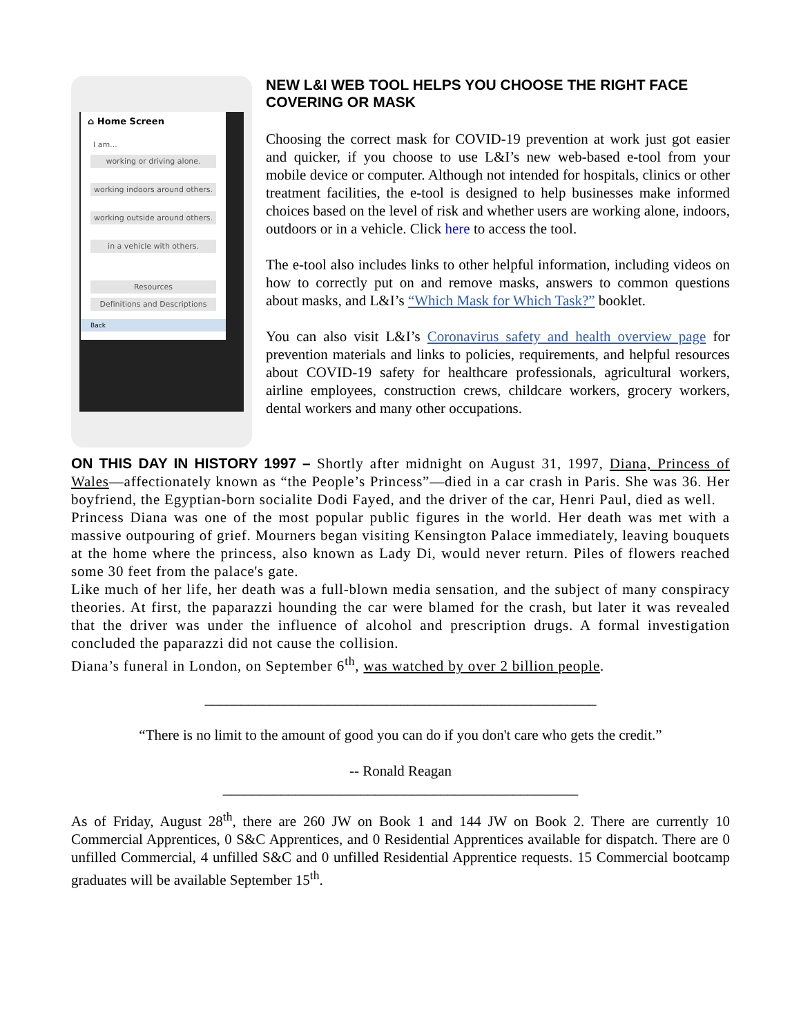⌂ Home Screen
I am...
working or driving alone.
working indoors around others.
working outside around others.
in a vehicle with others.
Resources
Definitions and Descriptions
Back
NEW L&I WEB TOOL HELPS YOU CHOOSE THE RIGHT FACE COVERING OR MASK
Choosing the correct mask for COVID-19 prevention at work just got easier and quicker, if you choose to use L&I’s new web-based e-tool from your mobile device or computer. Although not intended for hospitals, clinics or other treatment facilities, the e-tool is designed to help businesses make informed choices based on the level of risk and whether users are working alone, indoors, outdoors or in a vehicle. Click here to access the tool.
The e-tool also includes links to other helpful information, including videos on how to correctly put on and remove masks, answers to common questions about masks, and L&I’s “Which Mask for Which Task?” booklet.
You can also visit L&I’s Coronavirus safety and health overview page for prevention materials and links to policies, requirements, and helpful resources about COVID-19 safety for healthcare professionals, agricultural workers, airline employees, construction crews, childcare workers, grocery workers, dental workers and many other occupations.
ON THIS DAY IN HISTORY 1997 – Shortly after midnight on August 31, 1997, Diana, Princess of Wales—affectionately known as “the People’s Princess”—died in a car crash in Paris. She was 36. Her boyfriend, the Egyptian-born socialite Dodi Fayed, and the driver of the car, Henri Paul, died as well.
Princess Diana was one of the most popular public figures in the world. Her death was met with a massive outpouring of grief. Mourners began visiting Kensington Palace immediately, leaving bouquets at the home where the princess, also known as Lady Di, would never return. Piles of flowers reached some 30 feet from the palace's gate.
Like much of her life, her death was a full-blown media sensation, and the subject of many conspiracy theories. At first, the paparazzi hounding the car were blamed for the crash, but later it was revealed that the driver was under the influence of alcohol and prescription drugs. A formal investigation concluded the paparazzi did not cause the collision.
Diana’s funeral in London, on September 6<sup>th</sup>, was watched by over 2 billion people.
______________________________________________________
“There is no limit to the amount of good you can do if you don't care who gets the credit.”
-- Ronald Reagan
_________________________________________________
As of Friday, August 28<sup>th</sup>, there are 260 JW on Book 1 and 144 JW on Book 2. There are currently 10 Commercial Apprentices, 0 S&C Apprentices, and 0 Residential Apprentices available for dispatch. There are 0 unfilled Commercial, 4 unfilled S&C and 0 unfilled Residential Apprentice requests. 15 Commercial bootcamp graduates will be available September 15<sup>th</sup>.